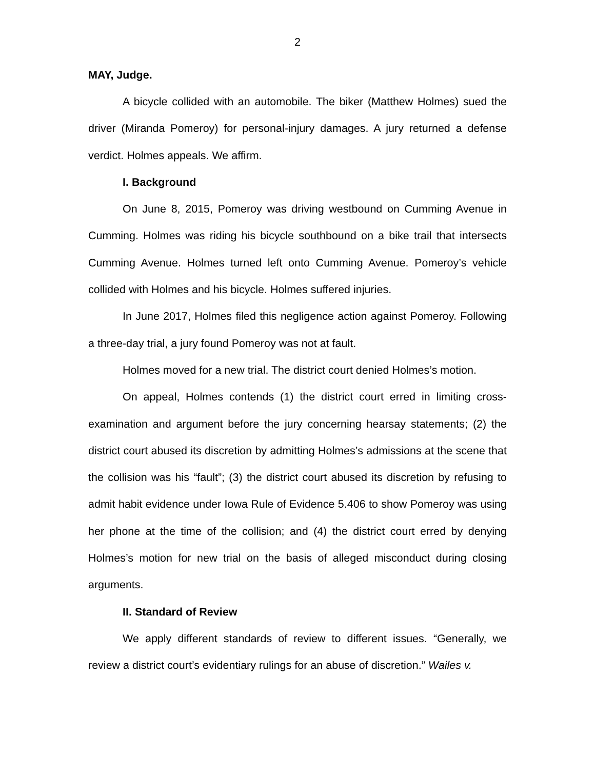2
MAY, Judge.
A bicycle collided with an automobile. The biker (Matthew Holmes) sued the driver (Miranda Pomeroy) for personal-injury damages. A jury returned a defense verdict. Holmes appeals. We affirm.
I. Background
On June 8, 2015, Pomeroy was driving westbound on Cumming Avenue in Cumming. Holmes was riding his bicycle southbound on a bike trail that intersects Cumming Avenue. Holmes turned left onto Cumming Avenue. Pomeroy’s vehicle collided with Holmes and his bicycle. Holmes suffered injuries.
In June 2017, Holmes filed this negligence action against Pomeroy. Following a three-day trial, a jury found Pomeroy was not at fault.
Holmes moved for a new trial. The district court denied Holmes’s motion.
On appeal, Holmes contends (1) the district court erred in limiting cross-examination and argument before the jury concerning hearsay statements; (2) the district court abused its discretion by admitting Holmes’s admissions at the scene that the collision was his “fault”; (3) the district court abused its discretion by refusing to admit habit evidence under Iowa Rule of Evidence 5.406 to show Pomeroy was using her phone at the time of the collision; and (4) the district court erred by denying Holmes’s motion for new trial on the basis of alleged misconduct during closing arguments.
II. Standard of Review
We apply different standards of review to different issues. “Generally, we review a district court’s evidentiary rulings for an abuse of discretion.” Wailes v.